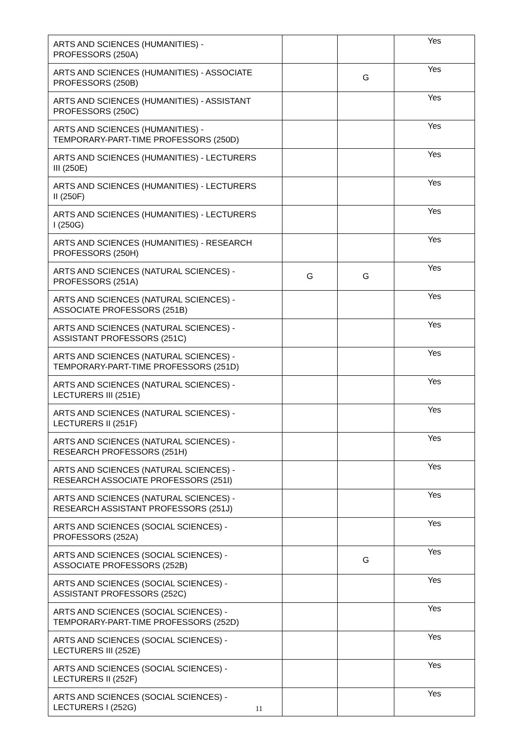| ARTS AND SCIENCES (HUMANITIES) - PROFESSORS (250A) | | | Yes |
| ARTS AND SCIENCES (HUMANITIES) - ASSOCIATE PROFESSORS (250B) | | G | Yes |
| ARTS AND SCIENCES (HUMANITIES) - ASSISTANT PROFESSORS (250C) | | | Yes |
| ARTS AND SCIENCES (HUMANITIES) - TEMPORARY-PART-TIME PROFESSORS (250D) | | | Yes |
| ARTS AND SCIENCES (HUMANITIES) - LECTURERS III (250E) | | | Yes |
| ARTS AND SCIENCES (HUMANITIES) - LECTURERS II (250F) | | | Yes |
| ARTS AND SCIENCES (HUMANITIES) - LECTURERS I (250G) | | | Yes |
| ARTS AND SCIENCES (HUMANITIES) - RESEARCH PROFESSORS (250H) | | | Yes |
| ARTS AND SCIENCES (NATURAL SCIENCES) - PROFESSORS (251A) | G | G | Yes |
| ARTS AND SCIENCES (NATURAL SCIENCES) - ASSOCIATE PROFESSORS (251B) | | | Yes |
| ARTS AND SCIENCES (NATURAL SCIENCES) - ASSISTANT PROFESSORS (251C) | | | Yes |
| ARTS AND SCIENCES (NATURAL SCIENCES) - TEMPORARY-PART-TIME PROFESSORS (251D) | | | Yes |
| ARTS AND SCIENCES (NATURAL SCIENCES) - LECTURERS III (251E) | | | Yes |
| ARTS AND SCIENCES (NATURAL SCIENCES) - LECTURERS II (251F) | | | Yes |
| ARTS AND SCIENCES (NATURAL SCIENCES) - RESEARCH PROFESSORS (251H) | | | Yes |
| ARTS AND SCIENCES (NATURAL SCIENCES) - RESEARCH ASSOCIATE PROFESSORS (251I) | | | Yes |
| ARTS AND SCIENCES (NATURAL SCIENCES) - RESEARCH ASSISTANT PROFESSORS (251J) | | | Yes |
| ARTS AND SCIENCES (SOCIAL SCIENCES) - PROFESSORS (252A) | | | Yes |
| ARTS AND SCIENCES (SOCIAL SCIENCES) - ASSOCIATE PROFESSORS (252B) | | G | Yes |
| ARTS AND SCIENCES (SOCIAL SCIENCES) - ASSISTANT PROFESSORS (252C) | | | Yes |
| ARTS AND SCIENCES (SOCIAL SCIENCES) - TEMPORARY-PART-TIME PROFESSORS (252D) | | | Yes |
| ARTS AND SCIENCES (SOCIAL SCIENCES) - LECTURERS III (252E) | | | Yes |
| ARTS AND SCIENCES (SOCIAL SCIENCES) - LECTURERS II (252F) | | | Yes |
| ARTS AND SCIENCES (SOCIAL SCIENCES) - LECTURERS I (252G) | | | Yes |
11